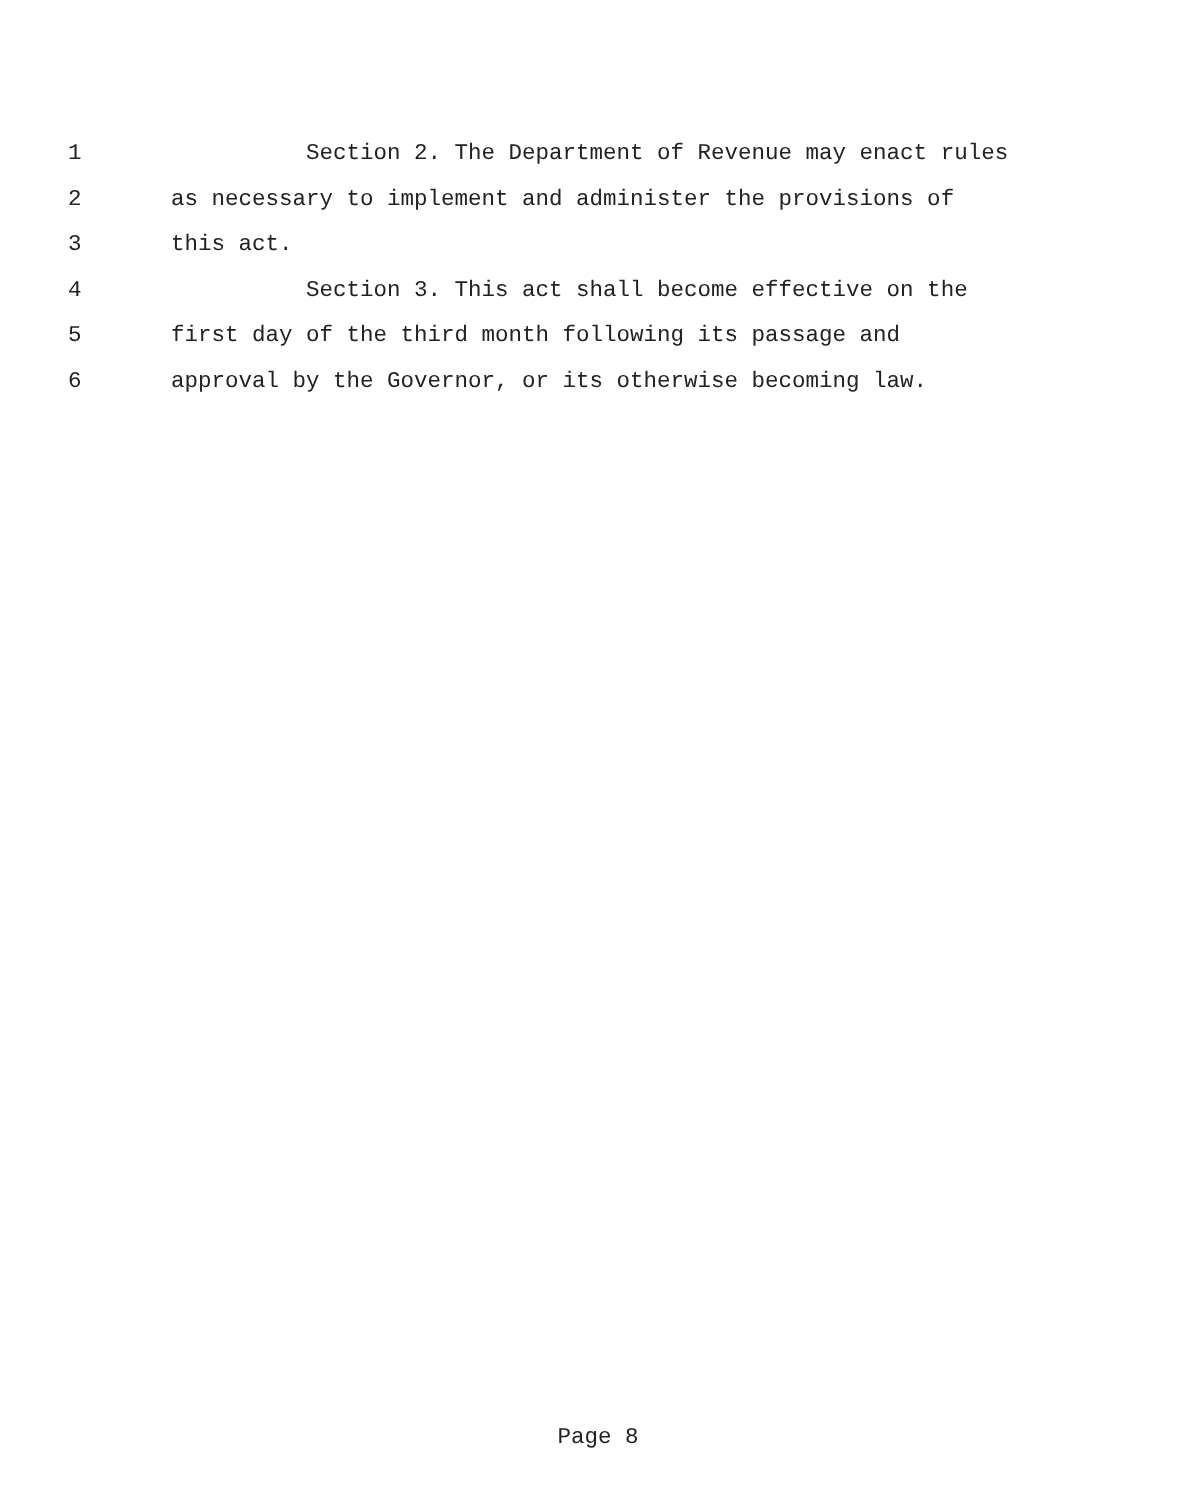1 Section 2. The Department of Revenue may enact rules
2 as necessary to implement and administer the provisions of
3 this act.
4 Section 3. This act shall become effective on the
5 first day of the third month following its passage and
6 approval by the Governor, or its otherwise becoming law.
Page 8